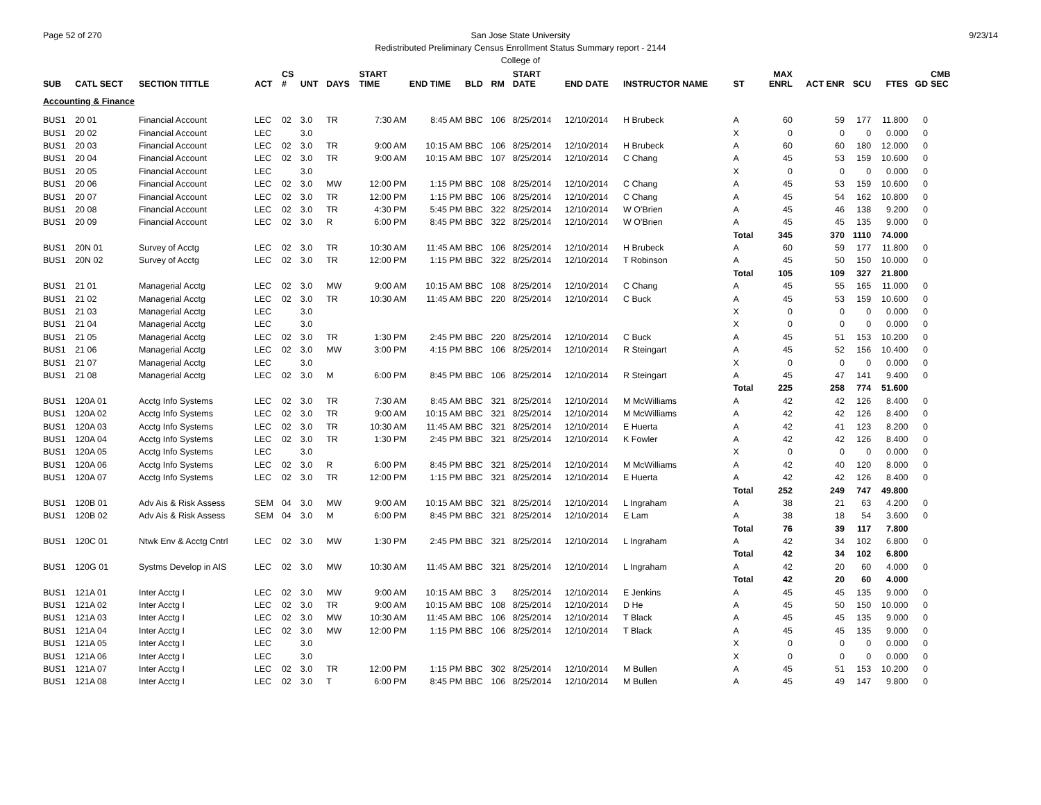Page 52 of 270 9/23/14 San Jose State University
Redistributed Preliminary Census Enrollment Status Summary report - 2144
College of
| SUB | CATL SECT | SECTION TITTLE | ACT | CS # | UNT | DAYS | START TIME | END TIME | BLD | RM | START DATE | END DATE | INSTRUCTOR NAME | ST | MAX ENRL | ACT ENR | SCU | FTES | GD | CMB SEC |
| --- | --- | --- | --- | --- | --- | --- | --- | --- | --- | --- | --- | --- | --- | --- | --- | --- | --- | --- | --- | --- |
| Accounting & Finance | | | | | | | | | | | | | | | | | | | | |
| BUS1 | 20 01 | Financial Account | LEC | 02 | 3.0 | TR | 7:30 AM | 8:45 AM | BBC | 106 | 8/25/2014 | 12/10/2014 | H Brubeck | A | 60 | 59 | 177 | 11.800 | 0 | |
| BUS1 | 20 02 | Financial Account | LEC | | 3.0 | | | | | | | | | X | 0 | 0 | 0 | 0.000 | 0 | |
| BUS1 | 20 03 | Financial Account | LEC | 02 | 3.0 | TR | 9:00 AM | 10:15 AM | BBC | 106 | 8/25/2014 | 12/10/2014 | H Brubeck | A | 60 | 60 | 180 | 12.000 | 0 | |
| BUS1 | 20 04 | Financial Account | LEC | 02 | 3.0 | TR | 9:00 AM | 10:15 AM | BBC | 107 | 8/25/2014 | 12/10/2014 | C Chang | A | 45 | 53 | 159 | 10.600 | 0 | |
| BUS1 | 20 05 | Financial Account | LEC | | 3.0 | | | | | | | | | X | 0 | 0 | 0 | 0.000 | 0 | |
| BUS1 | 20 06 | Financial Account | LEC | 02 | 3.0 | MW | 12:00 PM | 1:15 PM | BBC | 108 | 8/25/2014 | 12/10/2014 | C Chang | A | 45 | 53 | 159 | 10.600 | 0 | |
| BUS1 | 20 07 | Financial Account | LEC | 02 | 3.0 | TR | 12:00 PM | 1:15 PM | BBC | 106 | 8/25/2014 | 12/10/2014 | C Chang | A | 45 | 54 | 162 | 10.800 | 0 | |
| BUS1 | 20 08 | Financial Account | LEC | 02 | 3.0 | TR | 4:30 PM | 5:45 PM | BBC | 322 | 8/25/2014 | 12/10/2014 | W O'Brien | A | 45 | 46 | 138 | 9.200 | 0 | |
| BUS1 | 20 09 | Financial Account | LEC | 02 | 3.0 | R | 6:00 PM | 8:45 PM | BBC | 322 | 8/25/2014 | 12/10/2014 | W O'Brien | A | 45 | 45 | 135 | 9.000 | 0 | |
| | | | | | | | | | | | | | | Total | 345 | 370 | 1110 | 74.000 | | |
| BUS1 | 20N 01 | Survey of Acctg | LEC | 02 | 3.0 | TR | 10:30 AM | 11:45 AM | BBC | 106 | 8/25/2014 | 12/10/2014 | H Brubeck | A | 60 | 59 | 177 | 11.800 | 0 | |
| BUS1 | 20N 02 | Survey of Acctg | LEC | 02 | 3.0 | TR | 12:00 PM | 1:15 PM | BBC | 322 | 8/25/2014 | 12/10/2014 | T Robinson | A | 45 | 50 | 150 | 10.000 | 0 | |
| | | | | | | | | | | | | | | Total | 105 | 109 | 327 | 21.800 | | |
| BUS1 | 21 01 | Managerial Acctg | LEC | 02 | 3.0 | MW | 9:00 AM | 10:15 AM | BBC | 108 | 8/25/2014 | 12/10/2014 | C Chang | A | 45 | 55 | 165 | 11.000 | 0 | |
| BUS1 | 21 02 | Managerial Acctg | LEC | 02 | 3.0 | TR | 10:30 AM | 11:45 AM | BBC | 220 | 8/25/2014 | 12/10/2014 | C Buck | A | 45 | 53 | 159 | 10.600 | 0 | |
| BUS1 | 21 03 | Managerial Acctg | LEC | | 3.0 | | | | | | | | | X | 0 | 0 | 0 | 0.000 | 0 | |
| BUS1 | 21 04 | Managerial Acctg | LEC | | 3.0 | | | | | | | | | X | 0 | 0 | 0 | 0.000 | 0 | |
| BUS1 | 21 05 | Managerial Acctg | LEC | 02 | 3.0 | TR | 1:30 PM | 2:45 PM | BBC | 220 | 8/25/2014 | 12/10/2014 | C Buck | A | 45 | 51 | 153 | 10.200 | 0 | |
| BUS1 | 21 06 | Managerial Acctg | LEC | 02 | 3.0 | MW | 3:00 PM | 4:15 PM | BBC | 106 | 8/25/2014 | 12/10/2014 | R Steingart | A | 45 | 52 | 156 | 10.400 | 0 | |
| BUS1 | 21 07 | Managerial Acctg | LEC | | 3.0 | | | | | | | | | X | 0 | 0 | 0 | 0.000 | 0 | |
| BUS1 | 21 08 | Managerial Acctg | LEC | 02 | 3.0 | M | 6:00 PM | 8:45 PM | BBC | 106 | 8/25/2014 | 12/10/2014 | R Steingart | A | 45 | 47 | 141 | 9.400 | 0 | |
| | | | | | | | | | | | | | | Total | 225 | 258 | 774 | 51.600 | | |
| BUS1 | 120A 01 | Acctg Info Systems | LEC | 02 | 3.0 | TR | 7:30 AM | 8:45 AM | BBC | 321 | 8/25/2014 | 12/10/2014 | M McWilliams | A | 42 | 42 | 126 | 8.400 | 0 | |
| BUS1 | 120A 02 | Acctg Info Systems | LEC | 02 | 3.0 | TR | 9:00 AM | 10:15 AM | BBC | 321 | 8/25/2014 | 12/10/2014 | M McWilliams | A | 42 | 42 | 126 | 8.400 | 0 | |
| BUS1 | 120A 03 | Acctg Info Systems | LEC | 02 | 3.0 | TR | 10:30 AM | 11:45 AM | BBC | 321 | 8/25/2014 | 12/10/2014 | E Huerta | A | 42 | 41 | 123 | 8.200 | 0 | |
| BUS1 | 120A 04 | Acctg Info Systems | LEC | 02 | 3.0 | TR | 1:30 PM | 2:45 PM | BBC | 321 | 8/25/2014 | 12/10/2014 | K Fowler | A | 42 | 42 | 126 | 8.400 | 0 | |
| BUS1 | 120A 05 | Acctg Info Systems | LEC | | 3.0 | | | | | | | | | X | 0 | 0 | 0 | 0.000 | 0 | |
| BUS1 | 120A 06 | Acctg Info Systems | LEC | 02 | 3.0 | R | 6:00 PM | 8:45 PM | BBC | 321 | 8/25/2014 | 12/10/2014 | M McWilliams | A | 42 | 40 | 120 | 8.000 | 0 | |
| BUS1 | 120A 07 | Acctg Info Systems | LEC | 02 | 3.0 | TR | 12:00 PM | 1:15 PM | BBC | 321 | 8/25/2014 | 12/10/2014 | E Huerta | A | 42 | 42 | 126 | 8.400 | 0 | |
| | | | | | | | | | | | | | | Total | 252 | 249 | 747 | 49.800 | | |
| BUS1 | 120B 01 | Adv Ais & Risk Assess | SEM | 04 | 3.0 | MW | 9:00 AM | 10:15 AM | BBC | 321 | 8/25/2014 | 12/10/2014 | L Ingraham | A | 38 | 21 | 63 | 4.200 | 0 | |
| BUS1 | 120B 02 | Adv Ais & Risk Assess | SEM | 04 | 3.0 | M | 6:00 PM | 8:45 PM | BBC | 321 | 8/25/2014 | 12/10/2014 | E Lam | A | 38 | 18 | 54 | 3.600 | 0 | |
| | | | | | | | | | | | | | | Total | 76 | 39 | 117 | 7.800 | | |
| BUS1 | 120C 01 | Ntwk Env & Acctg Cntrl | LEC | 02 | 3.0 | MW | 1:30 PM | 2:45 PM | BBC | 321 | 8/25/2014 | 12/10/2014 | L Ingraham | A | 42 | 34 | 102 | 6.800 | 0 | |
| | | | | | | | | | | | | | | Total | 42 | 34 | 102 | 6.800 | | |
| BUS1 | 120G 01 | Systms Develop in AIS | LEC | 02 | 3.0 | MW | 10:30 AM | 11:45 AM | BBC | 321 | 8/25/2014 | 12/10/2014 | L Ingraham | A | 42 | 20 | 60 | 4.000 | 0 | |
| | | | | | | | | | | | | | | Total | 42 | 20 | 60 | 4.000 | | |
| BUS1 | 121A 01 | Inter Acctg I | LEC | 02 | 3.0 | MW | 9:00 AM | 10:15 AM | BBC | 3 | 8/25/2014 | 12/10/2014 | E Jenkins | A | 45 | 45 | 135 | 9.000 | 0 | |
| BUS1 | 121A 02 | Inter Acctg I | LEC | 02 | 3.0 | TR | 9:00 AM | 10:15 AM | BBC | 108 | 8/25/2014 | 12/10/2014 | D He | A | 45 | 50 | 150 | 10.000 | 0 | |
| BUS1 | 121A 03 | Inter Acctg I | LEC | 02 | 3.0 | MW | 10:30 AM | 11:45 AM | BBC | 106 | 8/25/2014 | 12/10/2014 | T Black | A | 45 | 45 | 135 | 9.000 | 0 | |
| BUS1 | 121A 04 | Inter Acctg I | LEC | 02 | 3.0 | MW | 12:00 PM | 1:15 PM | BBC | 106 | 8/25/2014 | 12/10/2014 | T Black | A | 45 | 45 | 135 | 9.000 | 0 | |
| BUS1 | 121A 05 | Inter Acctg I | LEC | | 3.0 | | | | | | | | | X | 0 | 0 | 0 | 0.000 | 0 | |
| BUS1 | 121A 06 | Inter Acctg I | LEC | | 3.0 | | | | | | | | | X | 0 | 0 | 0 | 0.000 | 0 | |
| BUS1 | 121A 07 | Inter Acctg I | LEC | 02 | 3.0 | TR | 12:00 PM | 1:15 PM | BBC | 302 | 8/25/2014 | 12/10/2014 | M Bullen | A | 45 | 51 | 153 | 10.200 | 0 | |
| BUS1 | 121A 08 | Inter Acctg I | LEC | 02 | 3.0 | T | 6:00 PM | 8:45 PM | BBC | 106 | 8/25/2014 | 12/10/2014 | M Bullen | A | 45 | 49 | 147 | 9.800 | 0 | |